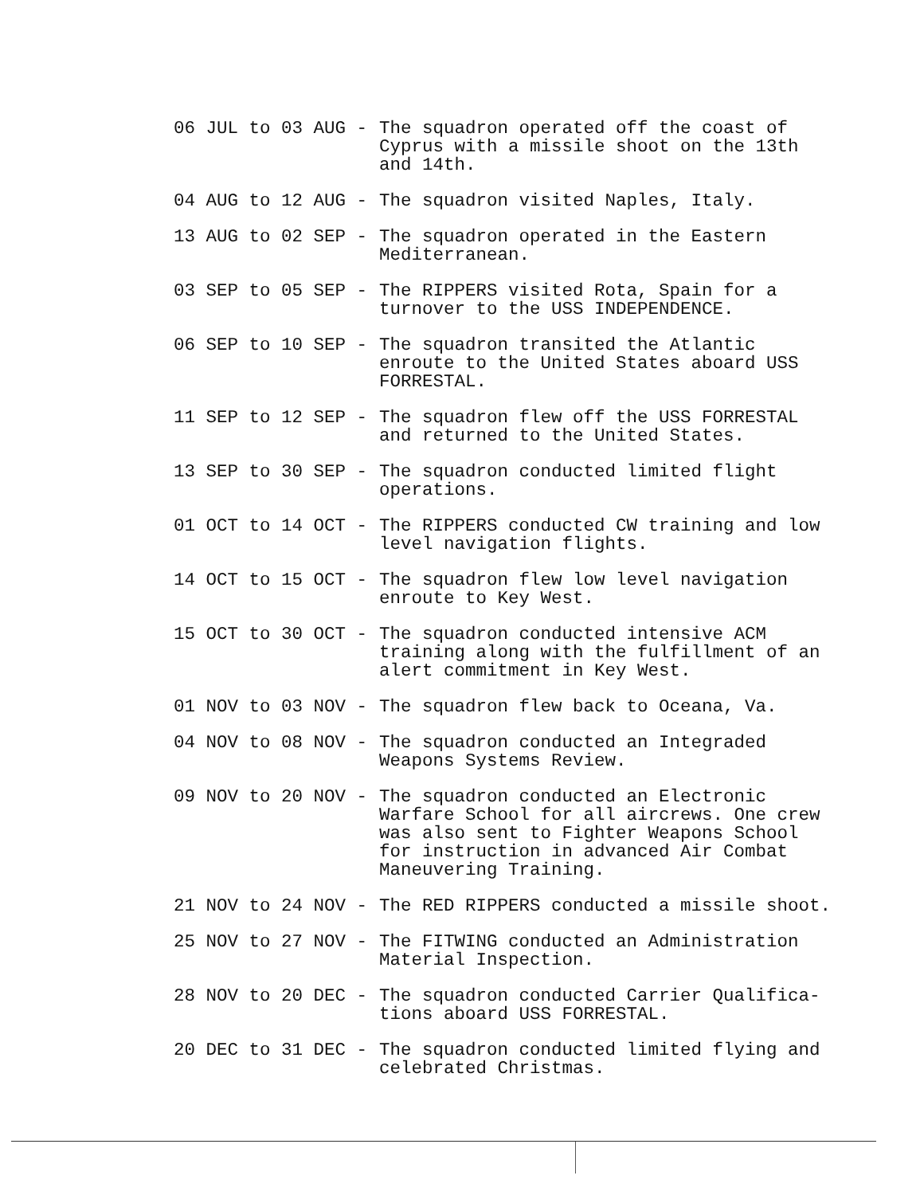06 JUL to 03 AUG -
The squadron operated off the coast of Cyprus with a missile shoot on the 13th and 14th.
04 AUG to 12 AUG -
The squadron visited Naples, Italy.
13 AUG to 02 SEP -
The squadron operated in the Eastern Mediterranean.
03 SEP to 05 SEP -
The RIPPERS visited Rota, Spain for a turnover to the USS INDEPENDENCE.
06 SEP to 10 SEP -
The squadron transited the Atlantic enroute to the United States aboard USS FORRESTAL.
11 SEP to 12 SEP -
The squadron flew off the USS FORRESTAL and returned to the United States.
13 SEP to 30 SEP -
The squadron conducted limited flight operations.
01 OCT to 14 OCT -
The RIPPERS conducted CW training and low level navigation flights.
14 OCT to 15 OCT -
The squadron flew low level navigation enroute to Key West.
15 OCT to 30 OCT -
The squadron conducted intensive ACM training along with the fulfillment of an alert commitment in Key West.
01 NOV to 03 NOV -
The squadron flew back to Oceana, Va.
04 NOV to 08 NOV -
The squadron conducted an Integraded Weapons Systems Review.
09 NOV to 20 NOV -
The squadron conducted an Electronic Warfare School for all aircrews. One crew was also sent to Fighter Weapons School for instruction in advanced Air Combat Maneuvering Training.
21 NOV to 24 NOV -
The RED RIPPERS conducted a missile shoot.
25 NOV to 27 NOV -
The FITWING conducted an Administration Material Inspection.
28 NOV to 20 DEC -
The squadron conducted Carrier Qualifica-tions aboard USS FORRESTAL.
20 DEC to 31 DEC -
The squadron conducted limited flying and celebrated Christmas.